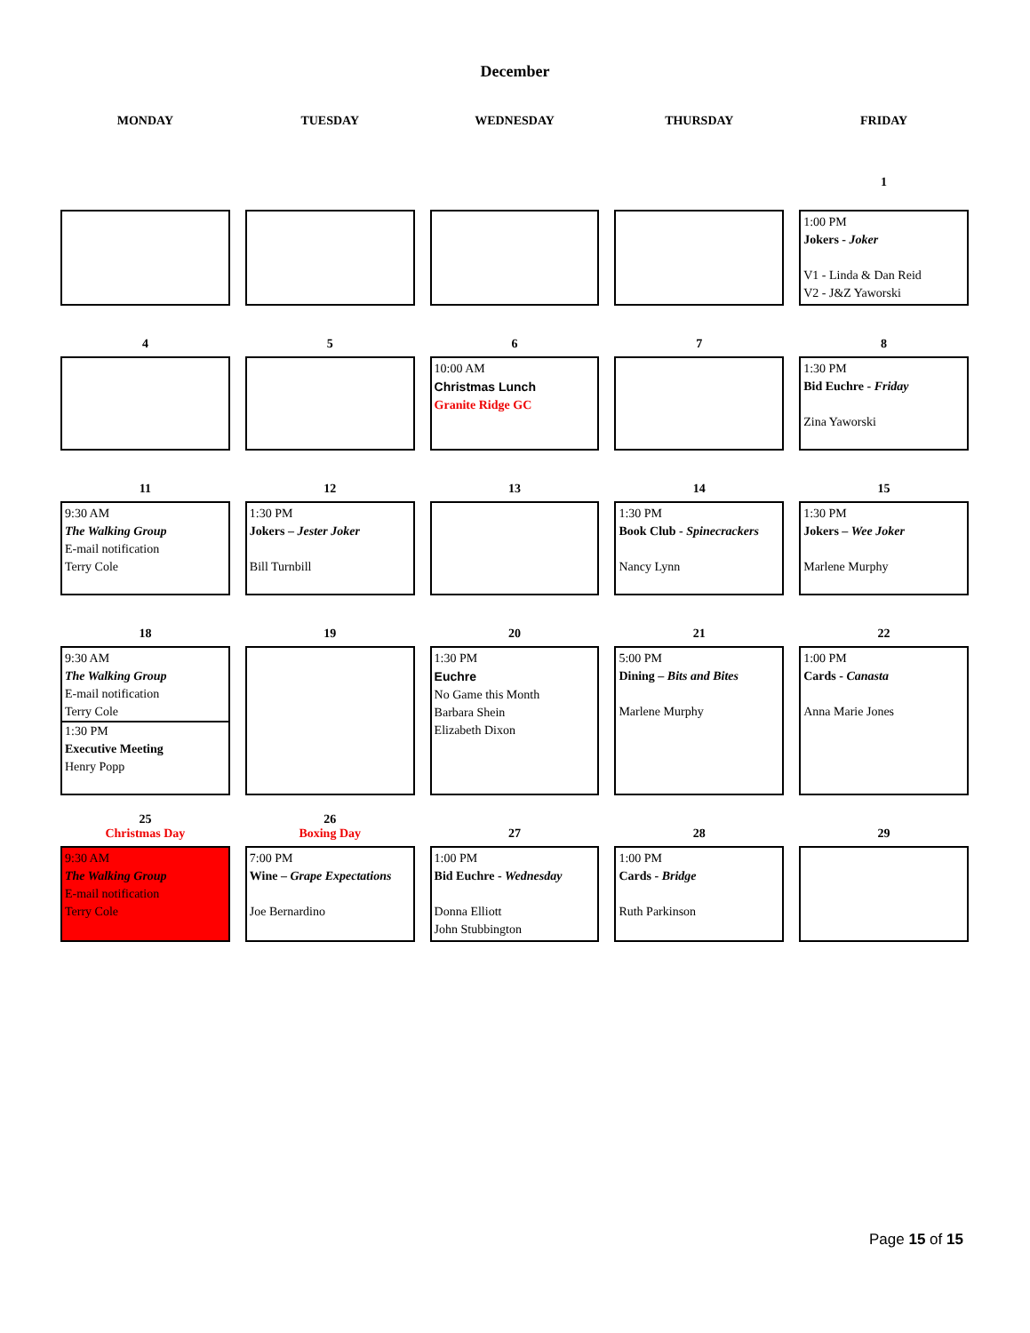December
| MONDAY | TUESDAY | WEDNESDAY | THURSDAY | FRIDAY |
| --- | --- | --- | --- | --- |
| | | | | 1 |
| | | | | 1:00 PM Jokers - Joker V1 - Linda & Dan Reid V2 - J&Z Yaworski |
| 4 | 5 | 6 | 7 | 8 |
| | | 10:00 AM Christmas Lunch Granite Ridge GC | | 1:30 PM Bid Euchre - Friday Zina Yaworski |
| 11 | 12 | 13 | 14 | 15 |
| 9:30 AM The Walking Group E-mail notification Terry Cole | 1:30 PM Jokers – Jester Joker Bill Turnbill | | 1:30 PM Book Club - Spinecrackers Nancy Lynn | 1:30 PM Jokers – Wee Joker Marlene Murphy |
| 18 | 19 | 20 | 21 | 22 |
| 9:30 AM The Walking Group E-mail notification Terry Cole 1:30 PM Executive Meeting Henry Popp | | 1:30 PM Euchre No Game this Month Barbara Shein Elizabeth Dixon | 5:00 PM Dining – Bits and Bites Marlene Murphy | 1:00 PM Cards - Canasta Anna Marie Jones |
| 25 Christmas Day | 26 Boxing Day | 27 | 28 | 29 |
| 9:30 AM The Walking Group E-mail notification Terry Cole | 7:00 PM Wine – Grape Expectations Joe Bernardino | 1:00 PM Bid Euchre - Wednesday Donna Elliott John Stubbington | 1:00 PM Cards - Bridge Ruth Parkinson | |
Page 15 of 15